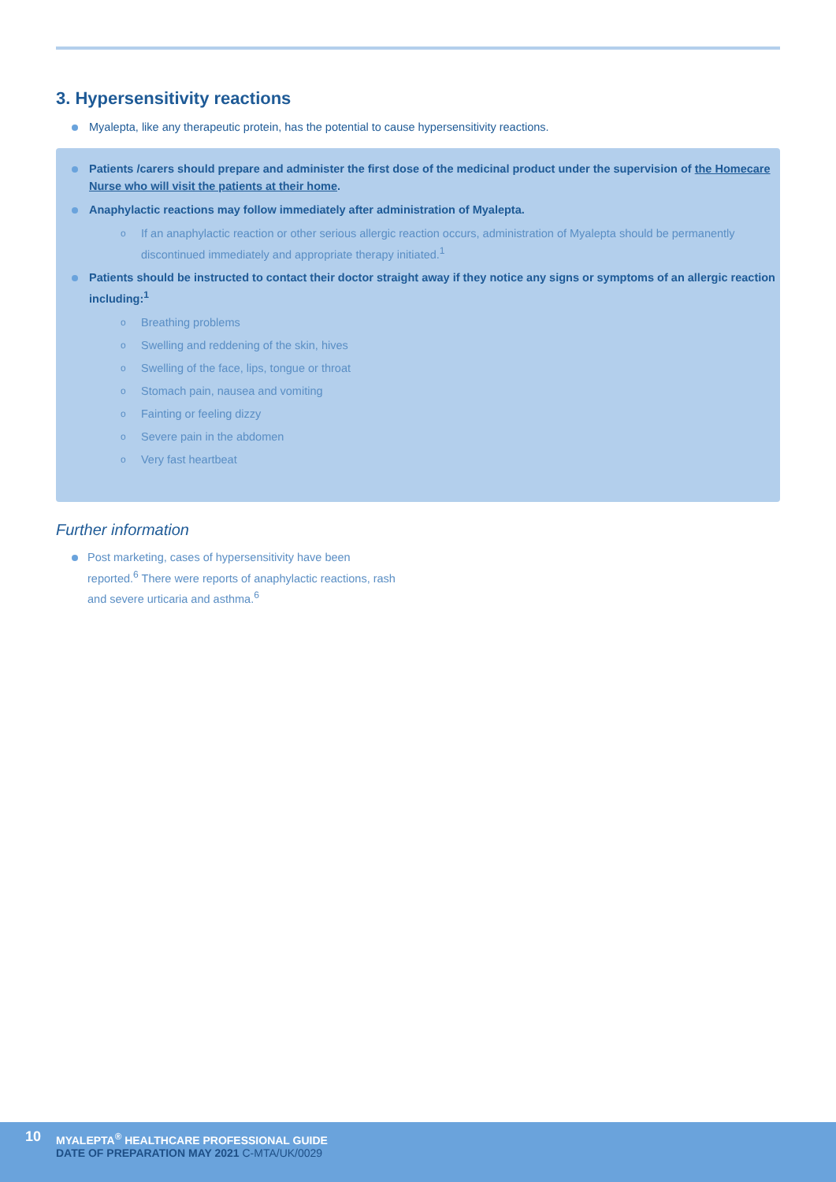3. Hypersensitivity reactions
Myalepta, like any therapeutic protein, has the potential to cause hypersensitivity reactions.
Patients /carers should prepare and administer the first dose of the medicinal product under the supervision of the Homecare Nurse who will visit the patients at their home.
Anaphylactic reactions may follow immediately after administration of Myalepta.
o If an anaphylactic reaction or other serious allergic reaction occurs, administration of Myalepta should be permanently discontinued immediately and appropriate therapy initiated.<sup>1</sup>
Patients should be instructed to contact their doctor straight away if they notice any signs or symptoms of an allergic reaction including:<sup>1</sup>
o Breathing problems
o Swelling and reddening of the skin, hives
o Swelling of the face, lips, tongue or throat
o Stomach pain, nausea and vomiting
o Fainting or feeling dizzy
o Severe pain in the abdomen
o Very fast heartbeat
Further information
Post marketing, cases of hypersensitivity have been reported.<sup>6</sup> There were reports of anaphylactic reactions, rash and severe urticaria and asthma.<sup>6</sup>
10
MYALEPTA<sup>®</sup> HEALTHCARE PROFESSIONAL GUIDE
DATE OF PREPARATION MAY 2021 C-MTA/UK/0029